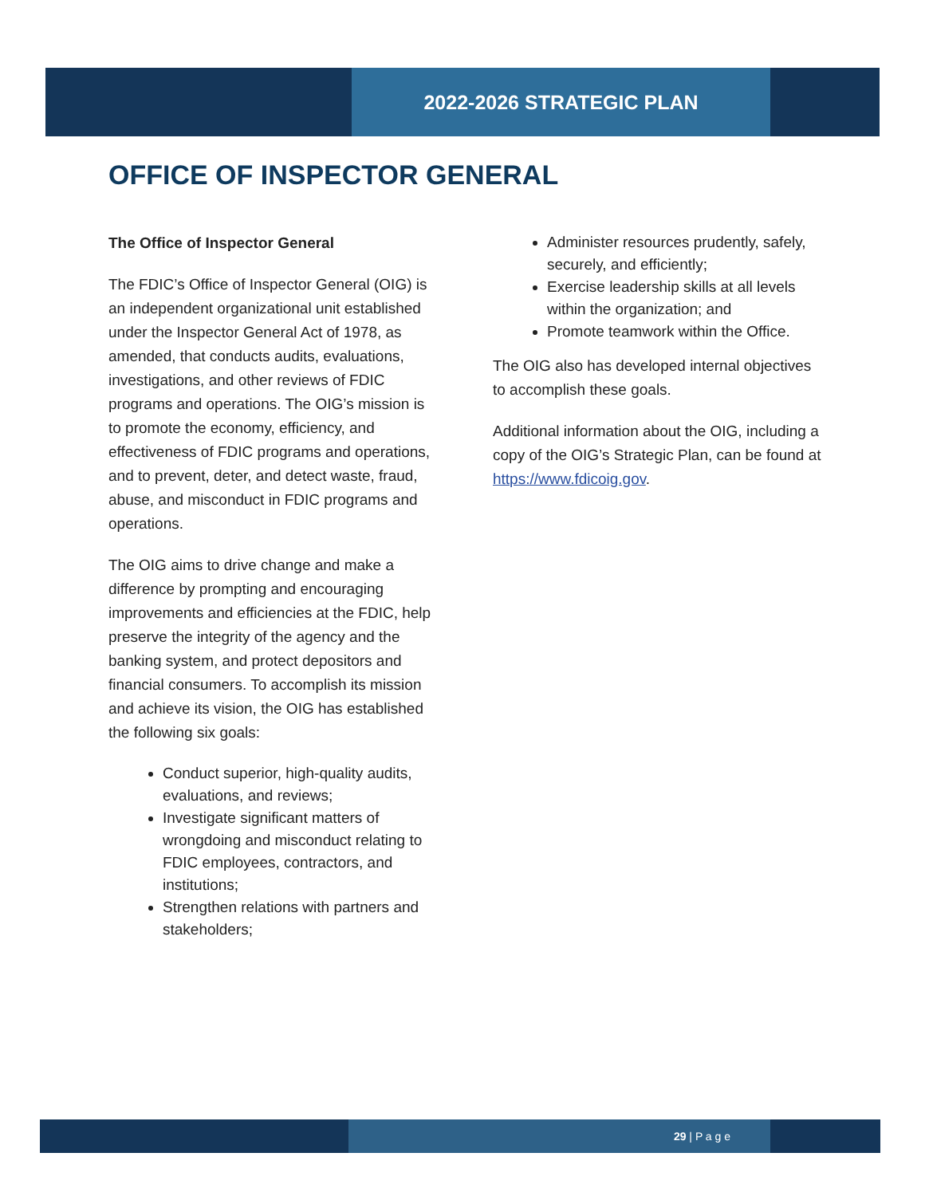2022-2026 STRATEGIC PLAN
OFFICE OF INSPECTOR GENERAL
The Office of Inspector General
The FDIC’s Office of Inspector General (OIG) is an independent organizational unit established under the Inspector General Act of 1978, as amended, that conducts audits, evaluations, investigations, and other reviews of FDIC programs and operations. The OIG’s mission is to promote the economy, efficiency, and effectiveness of FDIC programs and operations, and to prevent, deter, and detect waste, fraud, abuse, and misconduct in FDIC programs and operations.
The OIG aims to drive change and make a difference by prompting and encouraging improvements and efficiencies at the FDIC, help preserve the integrity of the agency and the banking system, and protect depositors and financial consumers. To accomplish its mission and achieve its vision, the OIG has established the following six goals:
Conduct superior, high-quality audits, evaluations, and reviews;
Investigate significant matters of wrongdoing and misconduct relating to FDIC employees, contractors, and institutions;
Strengthen relations with partners and stakeholders;
Administer resources prudently, safely, securely, and efficiently;
Exercise leadership skills at all levels within the organization; and
Promote teamwork within the Office.
The OIG also has developed internal objectives to accomplish these goals.
Additional information about the OIG, including a copy of the OIG’s Strategic Plan, can be found at https://www.fdicoig.gov.
29 | P a g e